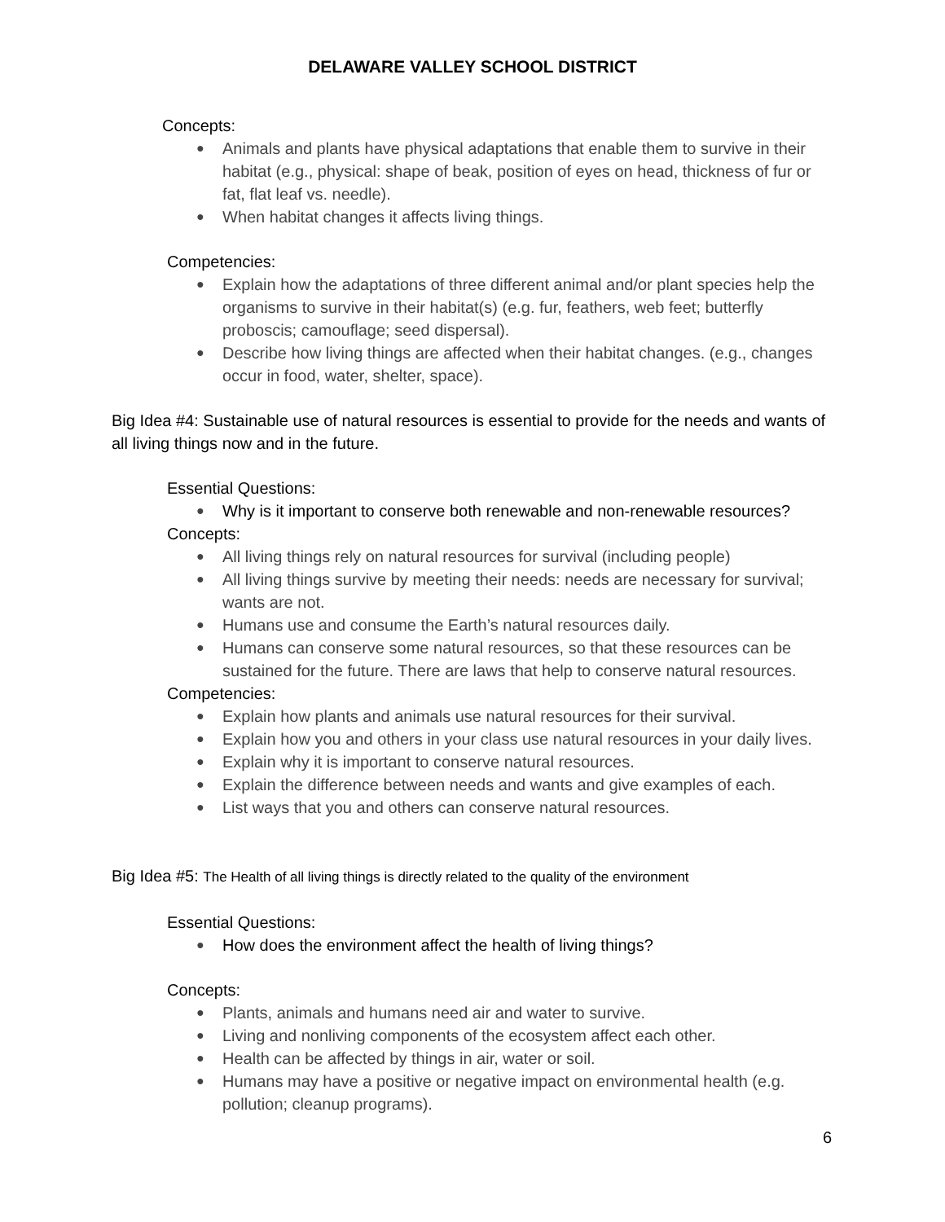DELAWARE VALLEY SCHOOL DISTRICT
Concepts:
● Animals and plants have physical adaptations that enable them to survive in their habitat (e.g., physical: shape of beak, position of eyes on head, thickness of fur or fat, flat leaf vs. needle).
● When habitat changes it affects living things.
Competencies:
● Explain how the adaptations of three different animal and/or plant species help the organisms to survive in their habitat(s) (e.g. fur, feathers, web feet; butterfly proboscis; camouflage; seed dispersal).
● Describe how living things are affected when their habitat changes. (e.g., changes occur in food, water, shelter, space).
Big Idea #4: Sustainable use of natural resources is essential to provide for the needs and wants of all living things now and in the future.
Essential Questions:
● Why is it important to conserve both renewable and non-renewable resources?
Concepts:
● All living things rely on natural resources for survival (including people)
● All living things survive by meeting their needs: needs are necessary for survival; wants are not.
● Humans use and consume the Earth’s natural resources daily.
● Humans can conserve some natural resources, so that these resources can be sustained for the future. There are laws that help to conserve natural resources.
Competencies:
● Explain how plants and animals use natural resources for their survival.
● Explain how you and others in your class use natural resources in your daily lives.
● Explain why it is important to conserve natural resources.
● Explain the difference between needs and wants and give examples of each.
● List ways that you and others can conserve natural resources.
Big Idea #5: The Health of all living things is directly related to the quality of the environment
Essential Questions:
● How does the environment affect the health of living things?
Concepts:
● Plants, animals and humans need air and water to survive.
● Living and nonliving components of the ecosystem affect each other.
● Health can be affected by things in air, water or soil.
● Humans may have a positive or negative impact on environmental health (e.g. pollution; cleanup programs).
6